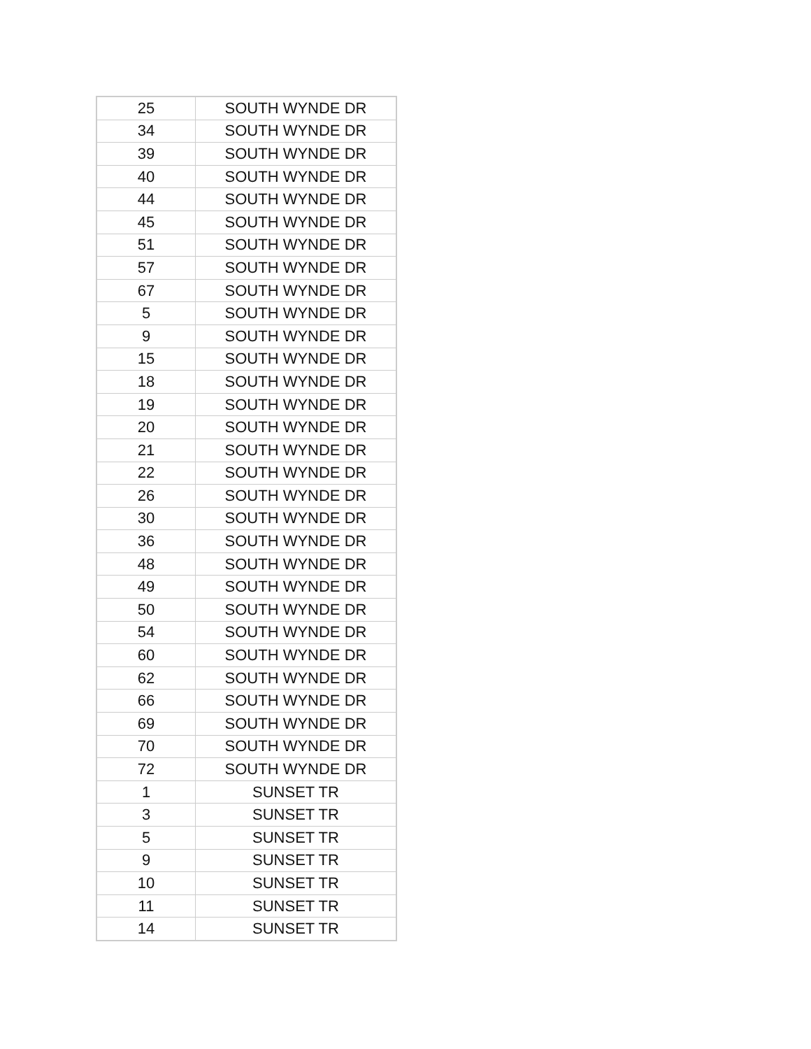| 25 | SOUTH WYNDE DR |
| 34 | SOUTH WYNDE DR |
| 39 | SOUTH WYNDE DR |
| 40 | SOUTH WYNDE DR |
| 44 | SOUTH WYNDE DR |
| 45 | SOUTH WYNDE DR |
| 51 | SOUTH WYNDE DR |
| 57 | SOUTH WYNDE DR |
| 67 | SOUTH WYNDE DR |
| 5 | SOUTH WYNDE DR |
| 9 | SOUTH WYNDE DR |
| 15 | SOUTH WYNDE DR |
| 18 | SOUTH WYNDE DR |
| 19 | SOUTH WYNDE DR |
| 20 | SOUTH WYNDE DR |
| 21 | SOUTH WYNDE DR |
| 22 | SOUTH WYNDE DR |
| 26 | SOUTH WYNDE DR |
| 30 | SOUTH WYNDE DR |
| 36 | SOUTH WYNDE DR |
| 48 | SOUTH WYNDE DR |
| 49 | SOUTH WYNDE DR |
| 50 | SOUTH WYNDE DR |
| 54 | SOUTH WYNDE DR |
| 60 | SOUTH WYNDE DR |
| 62 | SOUTH WYNDE DR |
| 66 | SOUTH WYNDE DR |
| 69 | SOUTH WYNDE DR |
| 70 | SOUTH WYNDE DR |
| 72 | SOUTH WYNDE DR |
| 1 | SUNSET TR |
| 3 | SUNSET TR |
| 5 | SUNSET TR |
| 9 | SUNSET TR |
| 10 | SUNSET TR |
| 11 | SUNSET TR |
| 14 | SUNSET TR |